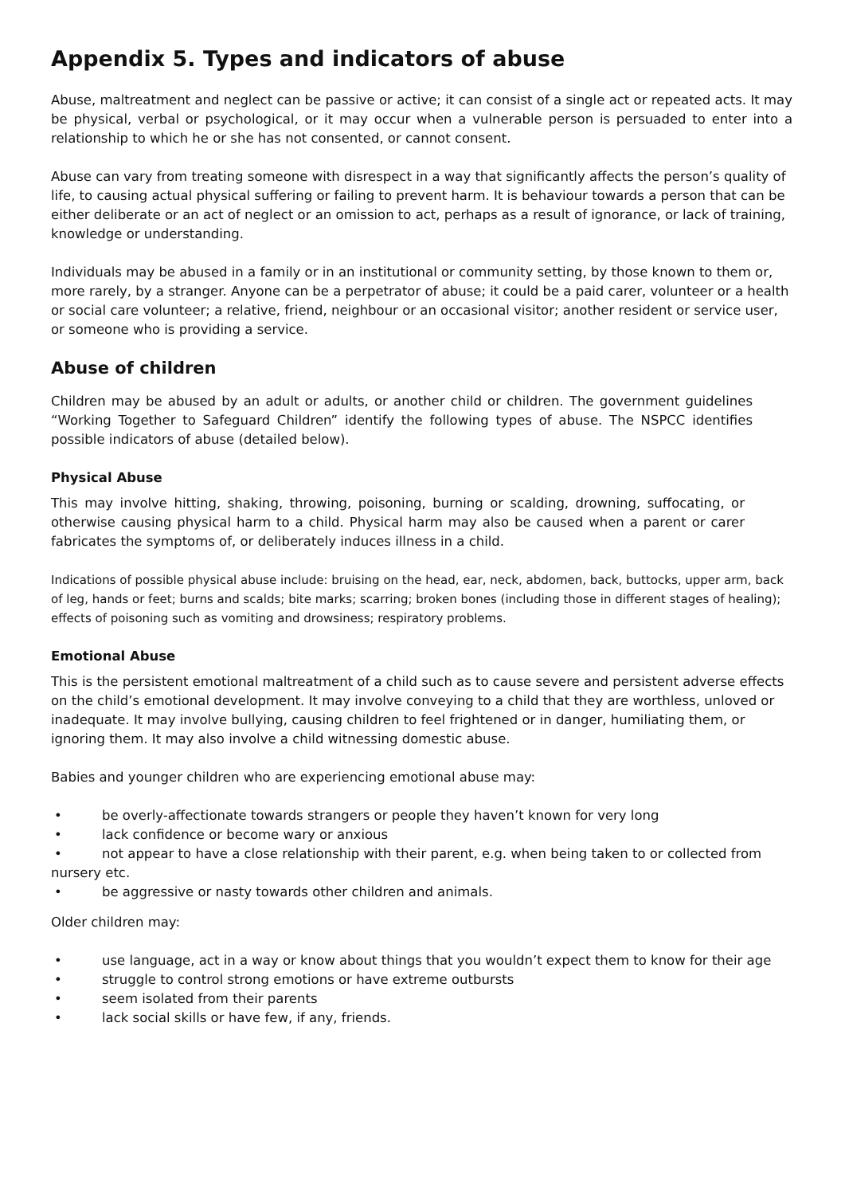Appendix 5. Types and indicators of abuse
Abuse, maltreatment and neglect can be passive or active; it can consist of a single act or repeated acts. It may be physical, verbal or psychological, or it may occur when a vulnerable person is persuaded to enter into a relationship to which he or she has not consented, or cannot consent.
Abuse can vary from treating someone with disrespect in a way that significantly affects the person’s quality of life, to causing actual physical suffering or failing to prevent harm. It is behaviour towards a person that can be either deliberate or an act of neglect or an omission to act, perhaps as a result of ignorance, or lack of training, knowledge or understanding.
Individuals may be abused in a family or in an institutional or community setting, by those known to them or, more rarely, by a stranger. Anyone can be a perpetrator of abuse; it could be a paid carer, volunteer or a health or social care volunteer; a relative, friend, neighbour or an occasional visitor; another resident or service user, or someone who is providing a service.
Abuse of children
Children may be abused by an adult or adults, or another child or children. The government guidelines “Working Together to Safeguard Children” identify the following types of abuse. The NSPCC identifies possible indicators of abuse (detailed below).
Physical Abuse
This may involve hitting, shaking, throwing, poisoning, burning or scalding, drowning, suffocating, or otherwise causing physical harm to a child. Physical harm may also be caused when a parent or carer fabricates the symptoms of, or deliberately induces illness in a child.
Indications of possible physical abuse include: bruising on the head, ear, neck, abdomen, back, buttocks, upper arm, back of leg, hands or feet; burns and scalds; bite marks; scarring; broken bones (including those in different stages of healing); effects of poisoning such as vomiting and drowsiness; respiratory problems.
Emotional Abuse
This is the persistent emotional maltreatment of a child such as to cause severe and persistent adverse effects on the child’s emotional development. It may involve conveying to a child that they are worthless, unloved or inadequate. It may involve bullying, causing children to feel frightened or in danger, humiliating them, or ignoring them. It may also involve a child witnessing domestic abuse.
Babies and younger children who are experiencing emotional abuse may:
be overly-affectionate towards strangers or people they haven’t known for very long
lack confidence or become wary or anxious
not appear to have a close relationship with their parent, e.g. when being taken to or collected from nursery etc.
be aggressive or nasty towards other children and animals.
Older children may:
use language, act in a way or know about things that you wouldn’t expect them to know for their age
struggle to control strong emotions or have extreme outbursts
seem isolated from their parents
lack social skills or have few, if any, friends.